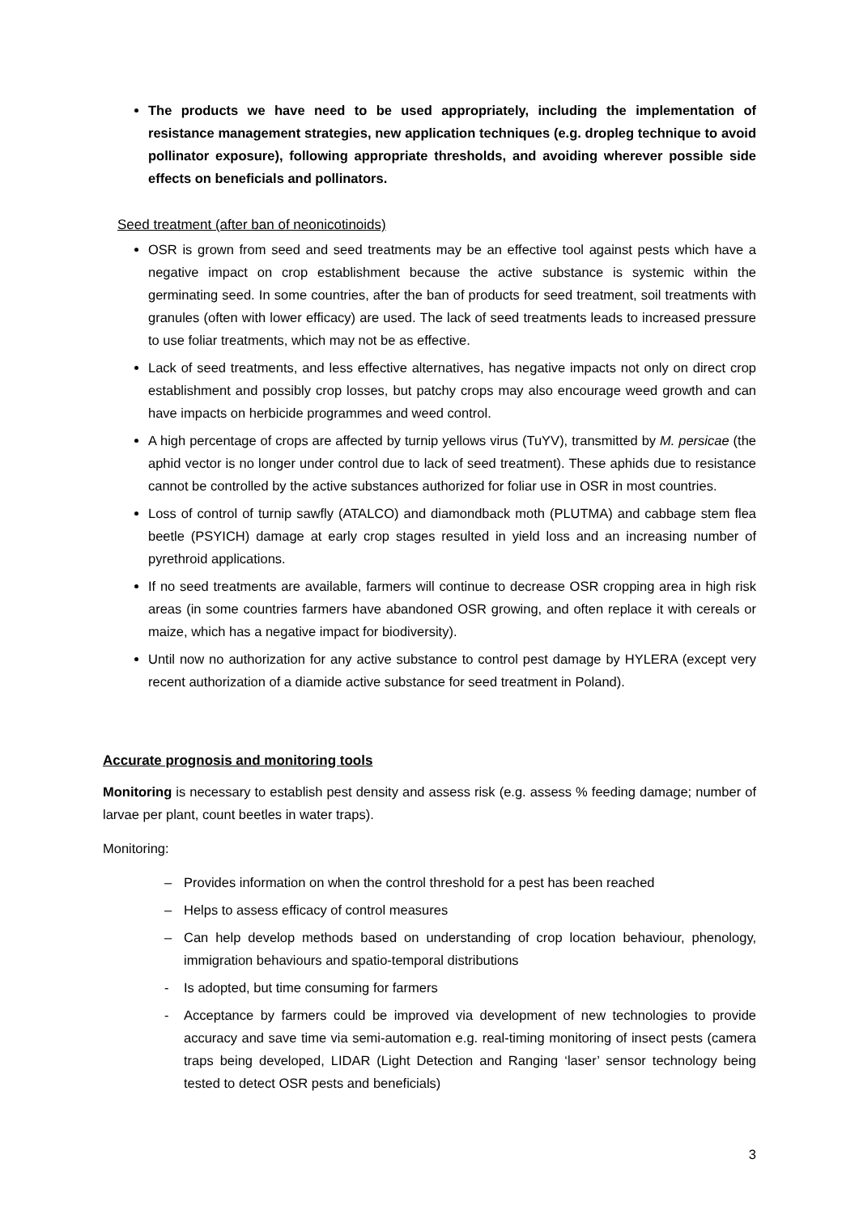The products we have need to be used appropriately, including the implementation of resistance management strategies, new application techniques (e.g. dropleg technique to avoid pollinator exposure), following appropriate thresholds, and avoiding wherever possible side effects on beneficials and pollinators.
Seed treatment (after ban of neonicotinoids)
OSR is grown from seed and seed treatments may be an effective tool against pests which have a negative impact on crop establishment because the active substance is systemic within the germinating seed. In some countries, after the ban of products for seed treatment, soil treatments with granules (often with lower efficacy) are used. The lack of seed treatments leads to increased pressure to use foliar treatments, which may not be as effective.
Lack of seed treatments, and less effective alternatives, has negative impacts not only on direct crop establishment and possibly crop losses, but patchy crops may also encourage weed growth and can have impacts on herbicide programmes and weed control.
A high percentage of crops are affected by turnip yellows virus (TuYV), transmitted by M. persicae (the aphid vector is no longer under control due to lack of seed treatment). These aphids due to resistance cannot be controlled by the active substances authorized for foliar use in OSR in most countries.
Loss of control of turnip sawfly (ATALCO) and diamondback moth (PLUTMA) and cabbage stem flea beetle (PSYICH) damage at early crop stages resulted in yield loss and an increasing number of pyrethroid applications.
If no seed treatments are available, farmers will continue to decrease OSR cropping area in high risk areas (in some countries farmers have abandoned OSR growing, and often replace it with cereals or maize, which has a negative impact for biodiversity).
Until now no authorization for any active substance to control pest damage by HYLERA (except very recent authorization of a diamide active substance for seed treatment in Poland).
Accurate prognosis and monitoring tools
Monitoring is necessary to establish pest density and assess risk (e.g. assess % feeding damage; number of larvae per plant, count beetles in water traps).
Monitoring:
– Provides information on when the control threshold for a pest has been reached
– Helps to assess efficacy of control measures
– Can help develop methods based on understanding of crop location behaviour, phenology, immigration behaviours and spatio-temporal distributions
- Is adopted, but time consuming for farmers
- Acceptance by farmers could be improved via development of new technologies to provide accuracy and save time via semi-automation e.g. real-timing monitoring of insect pests (camera traps being developed, LIDAR (Light Detection and Ranging ‘laser’ sensor technology being tested to detect OSR pests and beneficials)
3